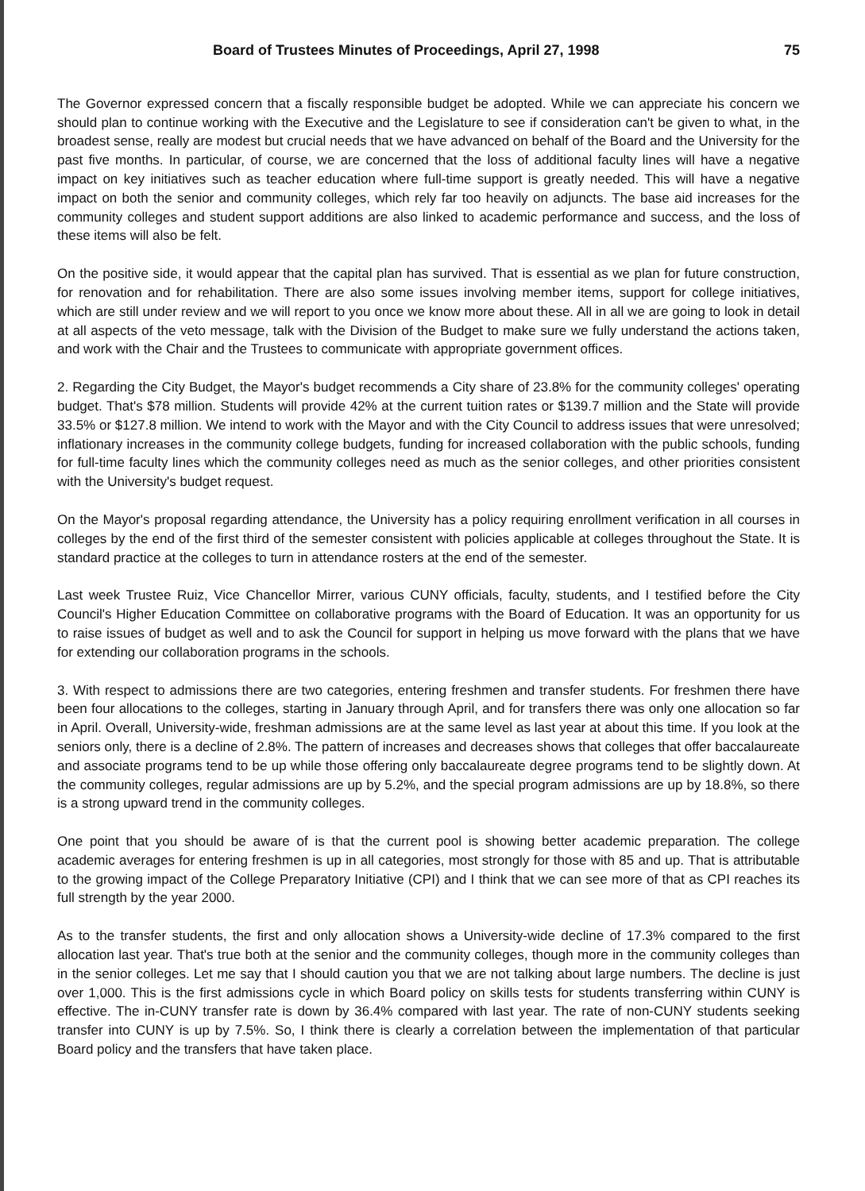Board of Trustees Minutes of Proceedings, April 27, 1998 75
The Governor expressed concern that a fiscally responsible budget be adopted. While we can appreciate his concern we should plan to continue working with the Executive and the Legislature to see if consideration can't be given to what, in the broadest sense, really are modest but crucial needs that we have advanced on behalf of the Board and the University for the past five months. In particular, of course, we are concerned that the loss of additional faculty lines will have a negative impact on key initiatives such as teacher education where full-time support is greatly needed. This will have a negative impact on both the senior and community colleges, which rely far too heavily on adjuncts. The base aid increases for the community colleges and student support additions are also linked to academic performance and success, and the loss of these items will also be felt.
On the positive side, it would appear that the capital plan has survived. That is essential as we plan for future construction, for renovation and for rehabilitation. There are also some issues involving member items, support for college initiatives, which are still under review and we will report to you once we know more about these. All in all we are going to look in detail at all aspects of the veto message, talk with the Division of the Budget to make sure we fully understand the actions taken, and work with the Chair and the Trustees to communicate with appropriate government offices.
2. Regarding the City Budget, the Mayor's budget recommends a City share of 23.8% for the community colleges' operating budget. That's $78 million. Students will provide 42% at the current tuition rates or $139.7 million and the State will provide 33.5% or $127.8 million. We intend to work with the Mayor and with the City Council to address issues that were unresolved; inflationary increases in the community college budgets, funding for increased collaboration with the public schools, funding for full-time faculty lines which the community colleges need as much as the senior colleges, and other priorities consistent with the University's budget request.
On the Mayor's proposal regarding attendance, the University has a policy requiring enrollment verification in all courses in colleges by the end of the first third of the semester consistent with policies applicable at colleges throughout the State. It is standard practice at the colleges to turn in attendance rosters at the end of the semester.
Last week Trustee Ruiz, Vice Chancellor Mirrer, various CUNY officials, faculty, students, and I testified before the City Council's Higher Education Committee on collaborative programs with the Board of Education. It was an opportunity for us to raise issues of budget as well and to ask the Council for support in helping us move forward with the plans that we have for extending our collaboration programs in the schools.
3. With respect to admissions there are two categories, entering freshmen and transfer students. For freshmen there have been four allocations to the colleges, starting in January through April, and for transfers there was only one allocation so far in April. Overall, University-wide, freshman admissions are at the same level as last year at about this time. If you look at the seniors only, there is a decline of 2.8%. The pattern of increases and decreases shows that colleges that offer baccalaureate and associate programs tend to be up while those offering only baccalaureate degree programs tend to be slightly down. At the community colleges, regular admissions are up by 5.2%, and the special program admissions are up by 18.8%, so there is a strong upward trend in the community colleges.
One point that you should be aware of is that the current pool is showing better academic preparation. The college academic averages for entering freshmen is up in all categories, most strongly for those with 85 and up. That is attributable to the growing impact of the College Preparatory Initiative (CPI) and I think that we can see more of that as CPI reaches its full strength by the year 2000.
As to the transfer students, the first and only allocation shows a University-wide decline of 17.3% compared to the first allocation last year. That's true both at the senior and the community colleges, though more in the community colleges than in the senior colleges. Let me say that I should caution you that we are not talking about large numbers. The decline is just over 1,000. This is the first admissions cycle in which Board policy on skills tests for students transferring within CUNY is effective. The in-CUNY transfer rate is down by 36.4% compared with last year. The rate of non-CUNY students seeking transfer into CUNY is up by 7.5%. So, I think there is clearly a correlation between the implementation of that particular Board policy and the transfers that have taken place.